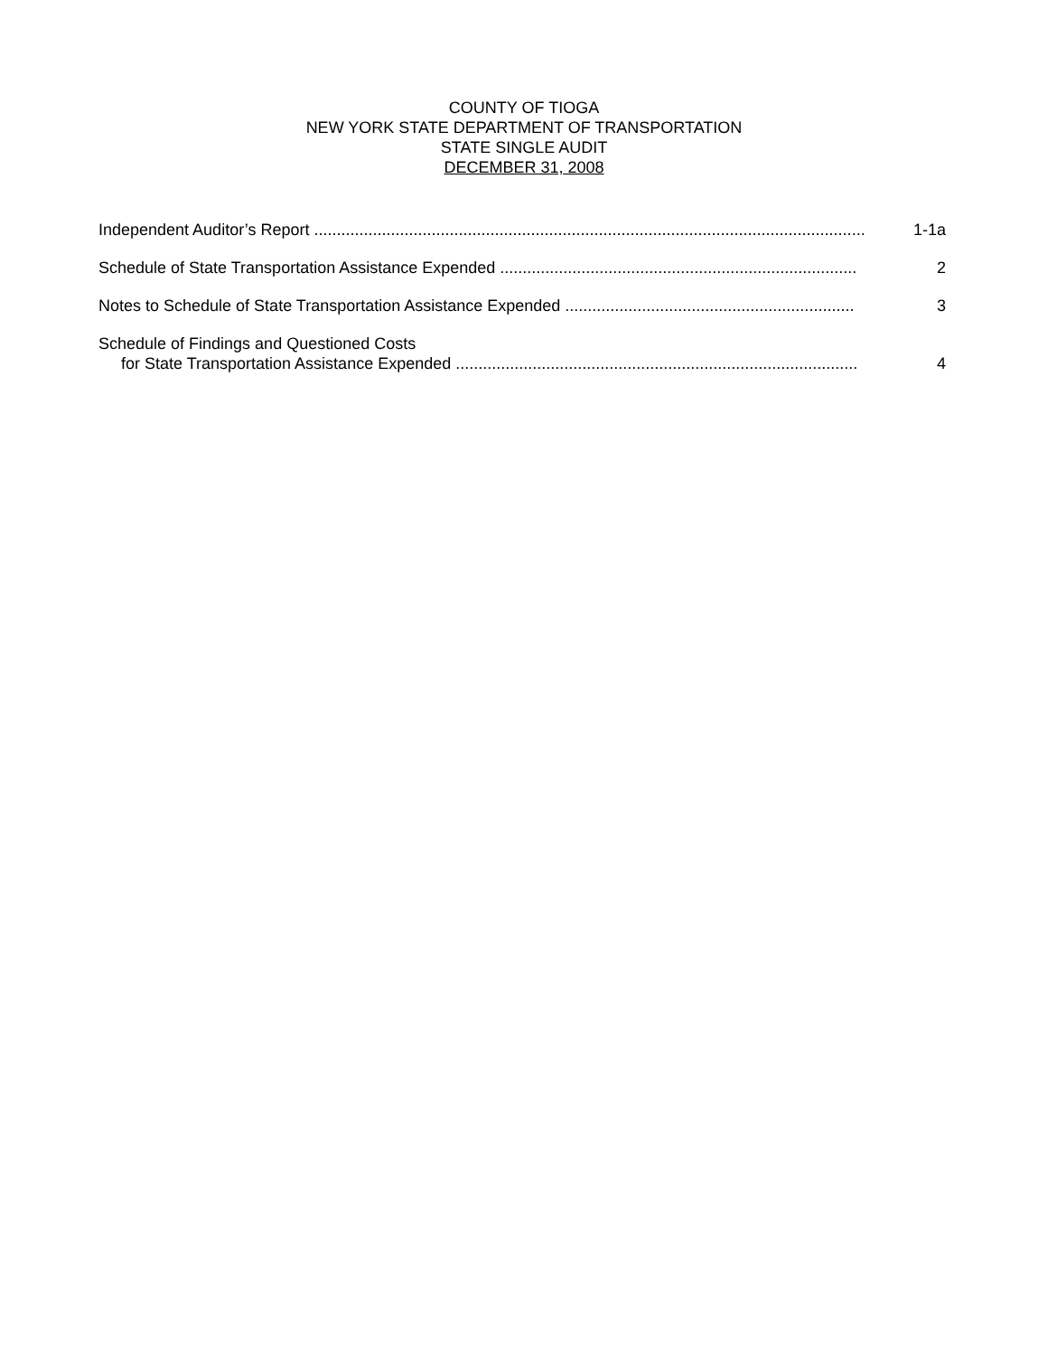COUNTY OF TIOGA
NEW YORK STATE DEPARTMENT OF TRANSPORTATION
STATE SINGLE AUDIT
DECEMBER 31, 2008
Independent Auditor’s Report ..........................................................................................................................
1-1a
Schedule of State Transportation Assistance Expended ...............................................................................
2
Notes to Schedule of State Transportation Assistance Expended ................................................................
3
Schedule of Findings and Questioned Costs
for State Transportation Assistance Expended .........................................................................................
4